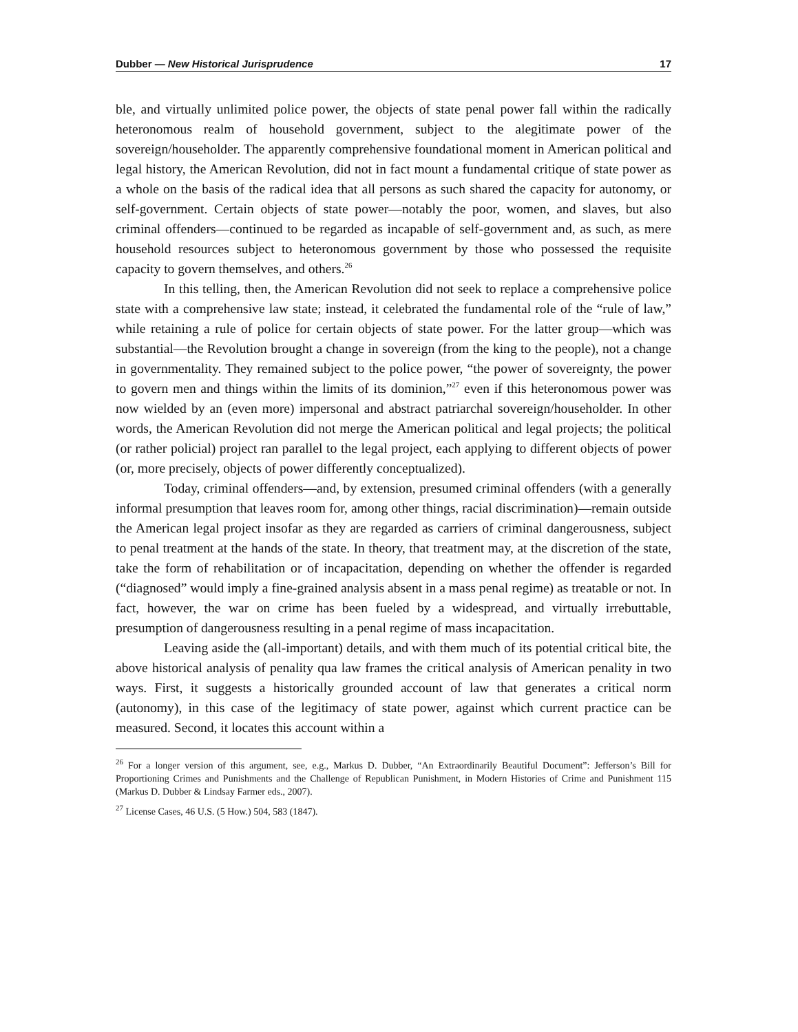Dubber — New Historical Jurisprudence 17
ble, and virtually unlimited police power, the objects of state penal power fall within the radically heteronomous realm of household government, subject to the alegitimate power of the sovereign/householder. The apparently comprehensive foundational moment in American political and legal history, the American Revolution, did not in fact mount a fundamental critique of state power as a whole on the basis of the radical idea that all persons as such shared the capacity for autonomy, or self-government. Certain objects of state power—notably the poor, women, and slaves, but also criminal offenders—continued to be regarded as incapable of self-government and, as such, as mere household resources subject to heteronomous government by those who possessed the requisite capacity to govern themselves, and others.<sup>26</sup>
In this telling, then, the American Revolution did not seek to replace a comprehensive police state with a comprehensive law state; instead, it celebrated the fundamental role of the “rule of law,” while retaining a rule of police for certain objects of state power. For the latter group—which was substantial—the Revolution brought a change in sovereign (from the king to the people), not a change in governmentality. They remained subject to the police power, “the power of sovereignty, the power to govern men and things within the limits of its dominion,”<sup>27</sup> even if this heteronomous power was now wielded by an (even more) impersonal and abstract patriarchal sovereign/householder. In other words, the American Revolution did not merge the American political and legal projects; the political (or rather policial) project ran parallel to the legal project, each applying to different objects of power (or, more precisely, objects of power differently conceptualized).
Today, criminal offenders—and, by extension, presumed criminal offenders (with a generally informal presumption that leaves room for, among other things, racial discrimination)—remain outside the American legal project insofar as they are regarded as carriers of criminal dangerousness, subject to penal treatment at the hands of the state. In theory, that treatment may, at the discretion of the state, take the form of rehabilitation or of incapacitation, depending on whether the offender is regarded (“diagnosed” would imply a fine-grained analysis absent in a mass penal regime) as treatable or not. In fact, however, the war on crime has been fueled by a widespread, and virtually irrebuttable, presumption of dangerousness resulting in a penal regime of mass incapacitation.
Leaving aside the (all-important) details, and with them much of its potential critical bite, the above historical analysis of penality qua law frames the critical analysis of American penality in two ways. First, it suggests a historically grounded account of law that generates a critical norm (autonomy), in this case of the legitimacy of state power, against which current practice can be measured. Second, it locates this account within a
<sup>26</sup> For a longer version of this argument, see, e.g., Markus D. Dubber, “An Extraordinarily Beautiful Document”: Jefferson’s Bill for Proportioning Crimes and Punishments and the Challenge of Republican Punishment, in Modern Histories of Crime and Punishment 115 (Markus D. Dubber & Lindsay Farmer eds., 2007).
<sup>27</sup> License Cases, 46 U.S. (5 How.) 504, 583 (1847).